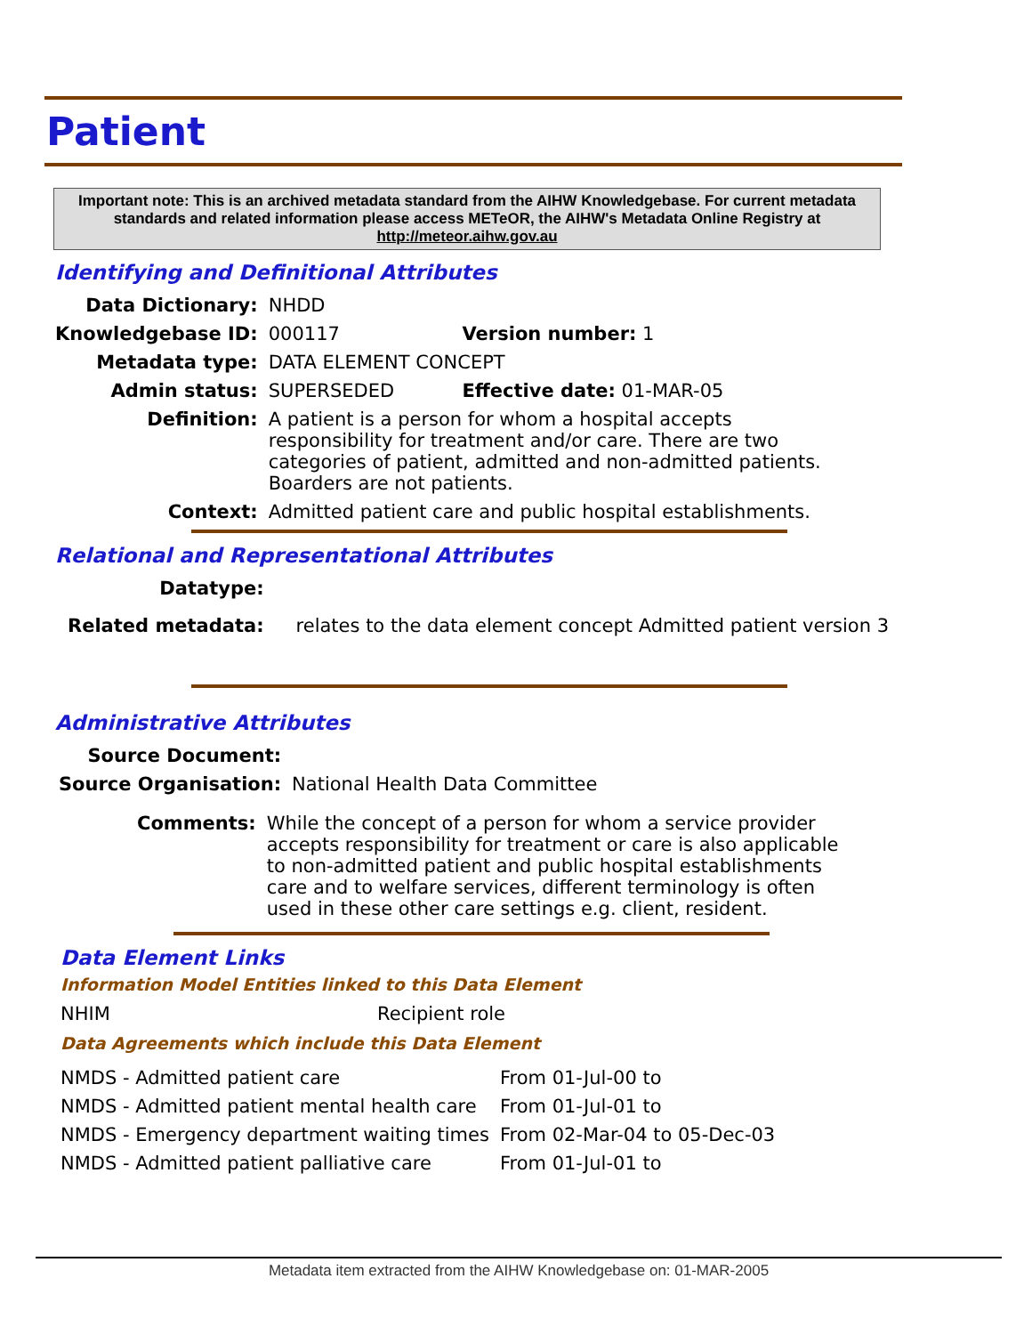Patient
Important note: This is an archived metadata standard from the AIHW Knowledgebase. For current metadata standards and related information please access METeOR, the AIHW's Metadata Online Registry at http://meteor.aihw.gov.au
Identifying and Definitional Attributes
| Data Dictionary: | NHDD | |
| Knowledgebase ID: | 000117 | Version number: 1 |
| Metadata type: | DATA ELEMENT CONCEPT | |
| Admin status: | SUPERSEDED | Effective date: 01-MAR-05 |
| Definition: | A patient is a person for whom a hospital accepts responsibility for treatment and/or care. There are two categories of patient, admitted and non-admitted patients. Boarders are not patients. | |
| Context: | Admitted patient care and public hospital establishments. | |
Relational and Representational Attributes
| Datatype: | |
| Related metadata: | relates to the data element concept Admitted patient version 3 |
Administrative Attributes
| Source Document: | |
| Source Organisation: | National Health Data Committee |
| Comments: | While the concept of a person for whom a service provider accepts responsibility for treatment or care is also applicable to non-admitted patient and public hospital establishments care and to welfare services, different terminology is often used in these other care settings e.g. client, resident. |
Data Element Links
Information Model Entities linked to this Data Element
| NHIM | Recipient role |
Data Agreements which include this Data Element
| NMDS - Admitted patient care | From 01-Jul-00 to |
| NMDS - Admitted patient mental health care | From 01-Jul-01 to |
| NMDS - Emergency department waiting times | From 02-Mar-04 to 05-Dec-03 |
| NMDS - Admitted patient palliative care | From 01-Jul-01 to |
Metadata item extracted from the AIHW Knowledgebase on: 01-MAR-2005